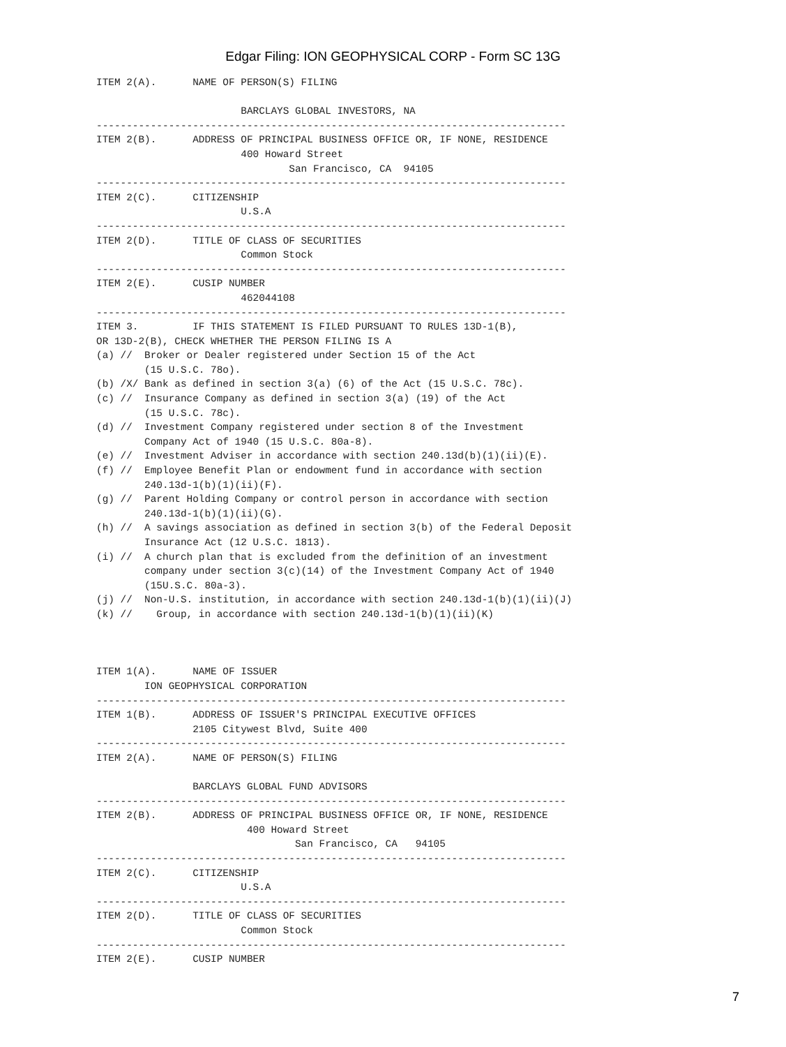Edgar Filing: ION GEOPHYSICAL CORP - Form SC 13G
ITEM 2(A).      NAME OF PERSON(S) FILING

                        BARCLAYS GLOBAL INVESTORS, NA
------------------------------------------------------------------------------
ITEM 2(B).      ADDRESS OF PRINCIPAL BUSINESS OFFICE OR, IF NONE, RESIDENCE
                        400 Howard Street
                                San Francisco, CA  94105
------------------------------------------------------------------------------
ITEM 2(C).      CITIZENSHIP
                        U.S.A
------------------------------------------------------------------------------
ITEM 2(D).      TITLE OF CLASS OF SECURITIES
                        Common Stock
------------------------------------------------------------------------------
ITEM 2(E).      CUSIP NUMBER
                        462044108
------------------------------------------------------------------------------
ITEM 3.         IF THIS STATEMENT IS FILED PURSUANT TO RULES 13D-1(B),
OR 13D-2(B), CHECK WHETHER THE PERSON FILING IS A
(a) //  Broker or Dealer registered under Section 15 of the Act
        (15 U.S.C. 78o).
(b) /X/ Bank as defined in section 3(a) (6) of the Act (15 U.S.C. 78c).
(c) //  Insurance Company as defined in section 3(a) (19) of the Act
        (15 U.S.C. 78c).
(d) //  Investment Company registered under section 8 of the Investment
        Company Act of 1940 (15 U.S.C. 80a-8).
(e) //  Investment Adviser in accordance with section 240.13d(b)(1)(ii)(E).
(f) //  Employee Benefit Plan or endowment fund in accordance with section
        240.13d-1(b)(1)(ii)(F).
(g) //  Parent Holding Company or control person in accordance with section
        240.13d-1(b)(1)(ii)(G).
(h) //  A savings association as defined in section 3(b) of the Federal Deposit
        Insurance Act (12 U.S.C. 1813).
(i) //  A church plan that is excluded from the definition of an investment
        company under section 3(c)(14) of the Investment Company Act of 1940
        (15U.S.C. 80a-3).
(j) //  Non-U.S. institution, in accordance with section 240.13d-1(b)(1)(ii)(J)
(k) //    Group, in accordance with section 240.13d-1(b)(1)(ii)(K)



ITEM 1(A).      NAME OF ISSUER
        ION GEOPHYSICAL CORPORATION
------------------------------------------------------------------------------
ITEM 1(B).      ADDRESS OF ISSUER'S PRINCIPAL EXECUTIVE OFFICES
                2105 Citywest Blvd, Suite 400
------------------------------------------------------------------------------
ITEM 2(A).      NAME OF PERSON(S) FILING

                BARCLAYS GLOBAL FUND ADVISORS
------------------------------------------------------------------------------
ITEM 2(B).      ADDRESS OF PRINCIPAL BUSINESS OFFICE OR, IF NONE, RESIDENCE
                         400 Howard Street
                                 San Francisco, CA   94105
------------------------------------------------------------------------------
ITEM 2(C).      CITIZENSHIP
                        U.S.A
------------------------------------------------------------------------------
ITEM 2(D).      TITLE OF CLASS OF SECURITIES
                        Common Stock
------------------------------------------------------------------------------
ITEM 2(E).      CUSIP NUMBER
7